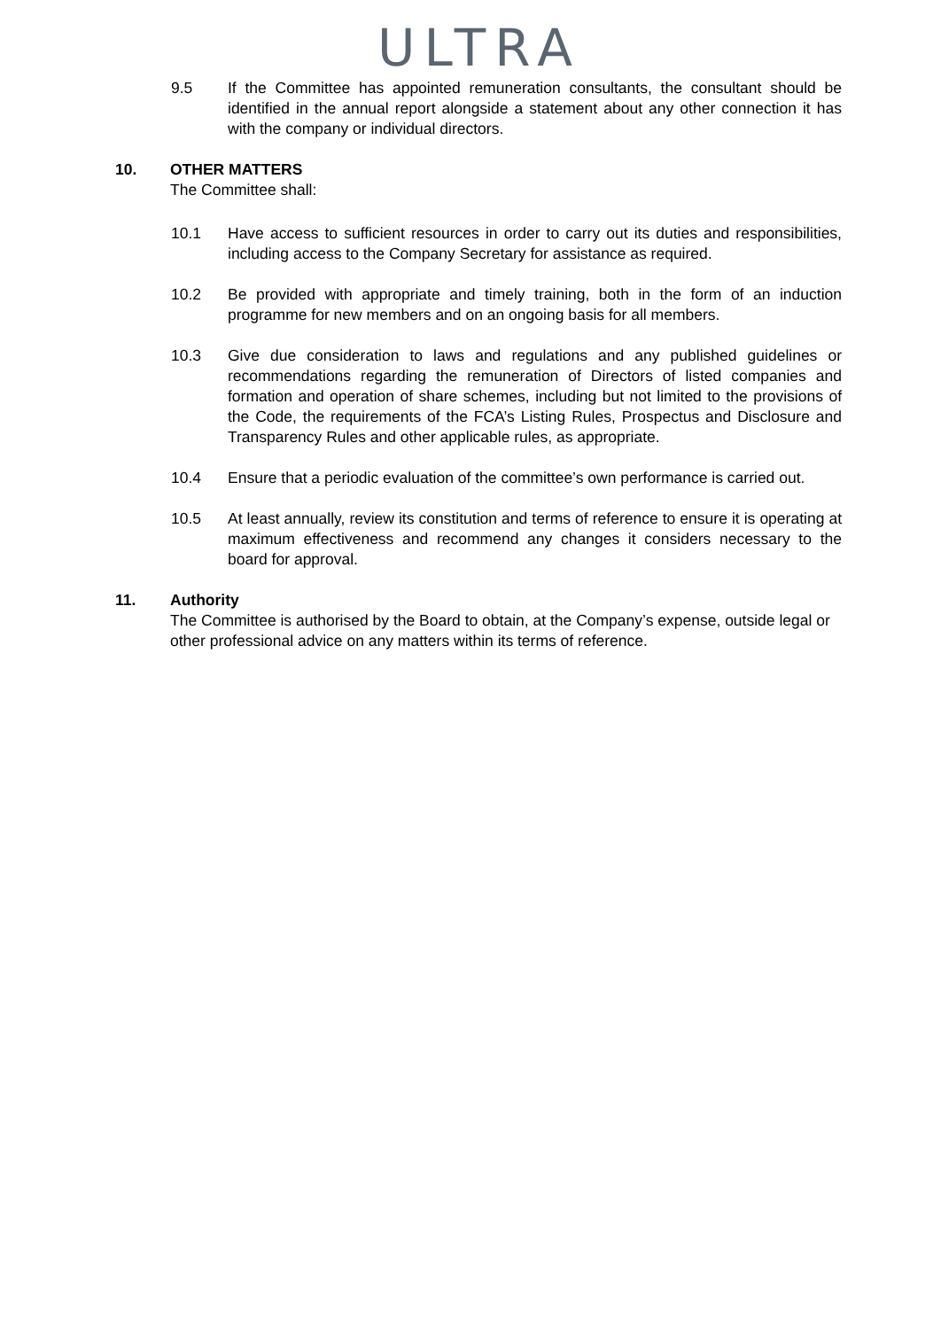ULTRA
9.5 If the Committee has appointed remuneration consultants, the consultant should be identified in the annual report alongside a statement about any other connection it has with the company or individual directors.
10. OTHER MATTERS
The Committee shall:
10.1 Have access to sufficient resources in order to carry out its duties and responsibilities, including access to the Company Secretary for assistance as required.
10.2 Be provided with appropriate and timely training, both in the form of an induction programme for new members and on an ongoing basis for all members.
10.3 Give due consideration to laws and regulations and any published guidelines or recommendations regarding the remuneration of Directors of listed companies and formation and operation of share schemes, including but not limited to the provisions of the Code, the requirements of the FCA’s Listing Rules, Prospectus and Disclosure and Transparency Rules and other applicable rules, as appropriate.
10.4 Ensure that a periodic evaluation of the committee’s own performance is carried out.
10.5 At least annually, review its constitution and terms of reference to ensure it is operating at maximum effectiveness and recommend any changes it considers necessary to the board for approval.
11. Authority
The Committee is authorised by the Board to obtain, at the Company’s expense, outside legal or other professional advice on any matters within its terms of reference.